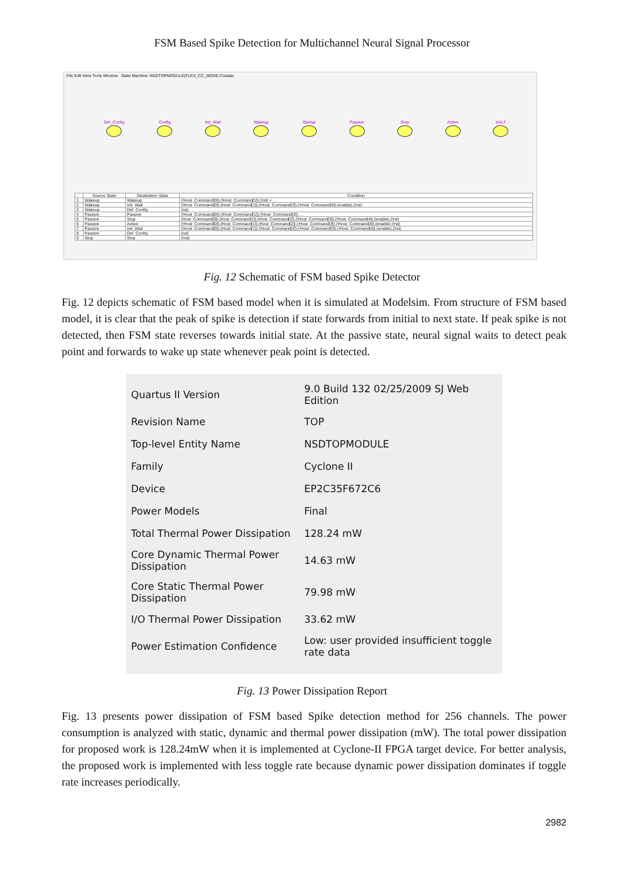FSM Based Spike Detection for Multichannel Neural Signal Processor
File Edit View Tools Window State Machine: NSDTOPMODULE|FLEX_CC_MODE:Cnstate
Def_Config Config Init_Wait Wakeup Startup Passive Stop Active HALT
| | Source State | Destination State | Condition |
| --- | --- | --- | --- |
| 1 | Wakeup | Wakeup | (!Host_Command[0]).(!Host_Command[1]).(!rst) + ... |
| 2 | Wakeup | Init_Wait | (!Host_Command[0]).(Host_Command[1]).(!Host_Command[3]).(!Host_Command[4]).(enable).(!rst) |
| 3 | Wakeup | Def_Config | (rst) |
| 4 | Passive | Passive | (!Host_Command[0]).(!Host_Command[1]).(!Host_Command[2]) ... |
| 5 | Passive | Stop | (Host_Command[0]).(Host_Command[1]).(Host_Command[2]).(!Host_Command[3]).(!Host_Command[4]).(enable).(!rst) |
| 6 | Passive | Active | (!Host_Command[0]).(Host_Command[1]).(Host_Command[2]).(!Host_Command[3]).(!Host_Command[4]).(enable).(!rst) |
| 7 | Passive | Init_Wait | (!Host_Command[0]).(Host_Command[1]).(!Host_Command[2]).(!Host_Command[3]).(!Host_Command[4]).(enable).(!rst) |
| 8 | Passive | Def_Config | (rst) |
| 9 | Stop | Stop | (!rst) |
Fig. 12 Schematic of FSM based Spike Detector
Fig. 12 depicts schematic of FSM based model when it is simulated at Modelsim. From structure of FSM based model, it is clear that the peak of spike is detection if state forwards from initial to next state. If peak spike is not detected, then FSM state reverses towards initial state. At the passive state, neural signal waits to detect peak point and forwards to wake up state whenever peak point is detected.
| Quartus II Version | 9.0 Build 132 02/25/2009 SJ Web Edition |
| Revision Name | TOP |
| Top-level Entity Name | NSDTOPMODULE |
| Family | Cyclone II |
| Device | EP2C35F672C6 |
| Power Models | Final |
| Total Thermal Power Dissipation | 128.24 mW |
| Core Dynamic Thermal Power Dissipation | 14.63 mW |
| Core Static Thermal Power Dissipation | 79.98 mW |
| I/O Thermal Power Dissipation | 33.62 mW |
| Power Estimation Confidence | Low: user provided insufficient toggle rate data |
Fig. 13 Power Dissipation Report
Fig. 13 presents power dissipation of FSM based Spike detection method for 256 channels. The power consumption is analyzed with static, dynamic and thermal power dissipation (mW). The total power dissipation for proposed work is 128.24mW when it is implemented at Cyclone-II FPGA target device. For better analysis, the proposed work is implemented with less toggle rate because dynamic power dissipation dominates if toggle rate increases periodically.
2982